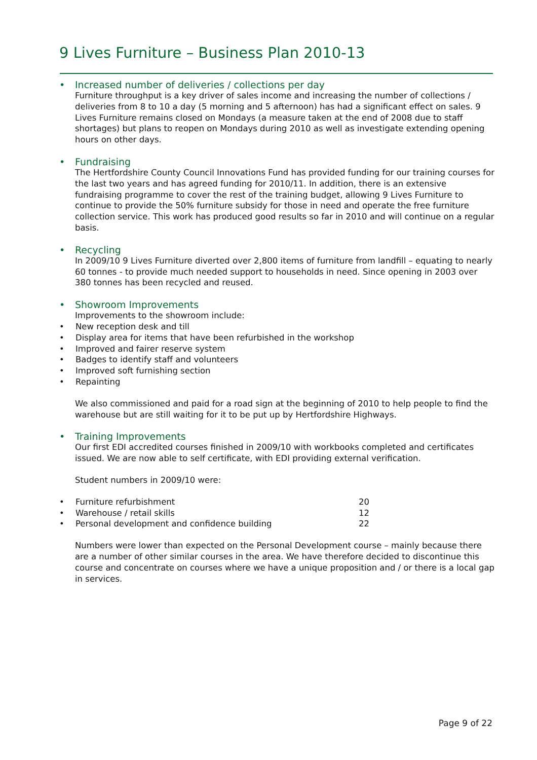9 Lives Furniture – Business Plan 2010-13
• Increased number of deliveries / collections per day
Furniture throughput is a key driver of sales income and increasing the number of collections / deliveries from 8 to 10 a day (5 morning and 5 afternoon) has had a significant effect on sales. 9 Lives Furniture remains closed on Mondays (a measure taken at the end of 2008 due to staff shortages) but plans to reopen on Mondays during 2010 as well as investigate extending opening hours on other days.
• Fundraising
The Hertfordshire County Council Innovations Fund has provided funding for our training courses for the last two years and has agreed funding for 2010/11. In addition, there is an extensive fundraising programme to cover the rest of the training budget, allowing 9 Lives Furniture to continue to provide the 50% furniture subsidy for those in need and operate the free furniture collection service. This work has produced good results so far in 2010 and will continue on a regular basis.
• Recycling
In 2009/10 9 Lives Furniture diverted over 2,800 items of furniture from landfill – equating to nearly 60 tonnes - to provide much needed support to households in need. Since opening in 2003 over 380 tonnes has been recycled and reused.
• Showroom Improvements
Improvements to the showroom include:
• New reception desk and till
• Display area for items that have been refurbished in the workshop
• Improved and fairer reserve system
• Badges to identify staff and volunteers
• Improved soft furnishing section
• Repainting
We also commissioned and paid for a road sign at the beginning of 2010 to help people to find the warehouse but are still waiting for it to be put up by Hertfordshire Highways.
• Training Improvements
Our first EDI accredited courses finished in 2009/10 with workbooks completed and certificates issued. We are now able to self certificate, with EDI providing external verification.
Student numbers in 2009/10 were:
• Furniture refurbishment 20
• Warehouse / retail skills 12
• Personal development and confidence building 22
Numbers were lower than expected on the Personal Development course – mainly because there are a number of other similar courses in the area. We have therefore decided to discontinue this course and concentrate on courses where we have a unique proposition and / or there is a local gap in services.
Page 9 of 22